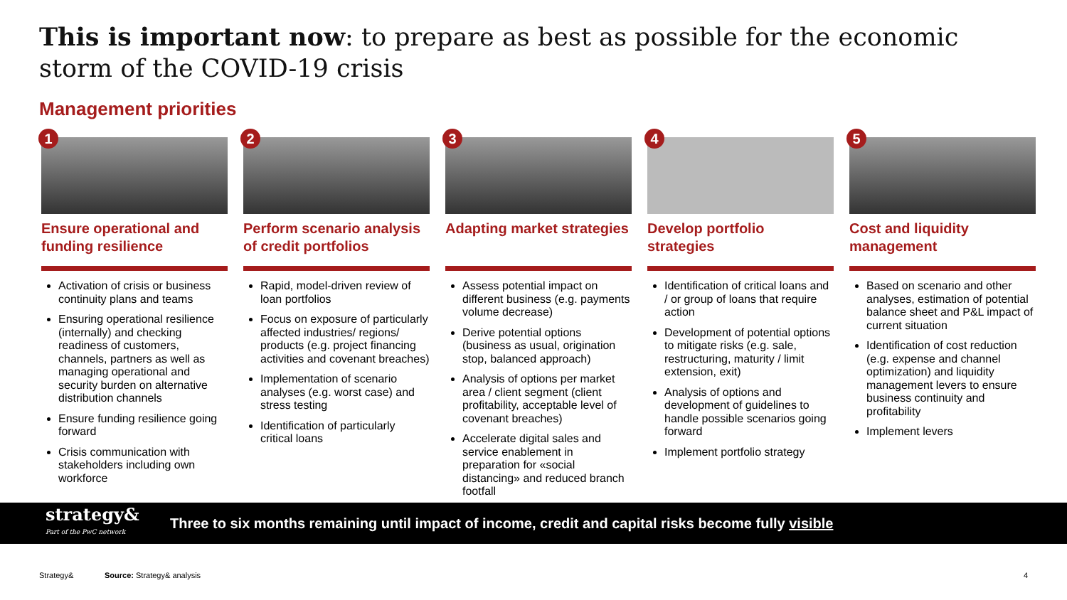This is important now: to prepare as best as possible for the economic storm of the COVID-19 crisis
Management priorities
1
Ensure operational and funding resilience
Activation of crisis or business continuity plans and teams
Ensuring operational resilience (internally) and checking readiness of customers, channels, partners as well as managing operational and security burden on alternative distribution channels
Ensure funding resilience going forward
Crisis communication with stakeholders including own workforce
2
Perform scenario analysis of credit portfolios
Rapid, model-driven review of loan portfolios
Focus on exposure of particularly affected industries/ regions/ products (e.g. project financing activities and covenant breaches)
Implementation of scenario analyses (e.g. worst case) and stress testing
Identification of particularly critical loans
3
Adapting market strategies
Assess potential impact on different business (e.g. payments volume decrease)
Derive potential options (business as usual, origination stop, balanced approach)
Analysis of options per market area / client segment (client profitability, acceptable level of covenant breaches)
Accelerate digital sales and service enablement in preparation for «social distancing» and reduced branch footfall
4
Develop portfolio strategies
Identification of critical loans and / or group of loans that require action
Development of potential options to mitigate risks (e.g. sale, restructuring, maturity / limit extension, exit)
Analysis of options and development of guidelines to handle possible scenarios going forward
Implement portfolio strategy
5
Cost and liquidity management
Based on scenario and other analyses, estimation of potential balance sheet and P&L impact of current situation
Identification of cost reduction (e.g. expense and channel optimization) and liquidity management levers to ensure business continuity and profitability
Implement levers
strategy&
Part of the PwC network
Three to six months remaining until impact of income, credit and capital risks become fully visible
Strategy& Source: Strategy& analysis 4